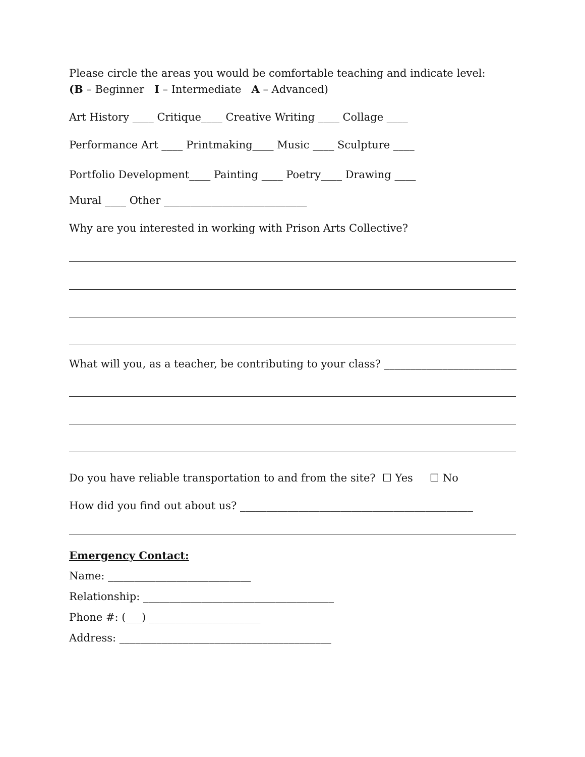Please circle the areas you would be comfortable teaching and indicate level:
(B – Beginner I – Intermediate A – Advanced)
Art History ____ Critique____ Creative Writing ____ Collage ____
Performance Art ____ Printmaking____ Music ____ Sculpture ____
Portfolio Development____ Painting ____ Poetry____ Drawing ____
Mural ____ Other ___________________________
Why are you interested in working with Prison Arts Collective?
What will you, as a teacher, be contributing to your class? _________________________
Do you have reliable transportation to and from the site? ☐ Yes ☐ No
How did you find out about us? ____________________________________________
Emergency Contact:
Name: ___________________________
Relationship: ____________________________________
Phone #: (___) _____________________
Address: ________________________________________